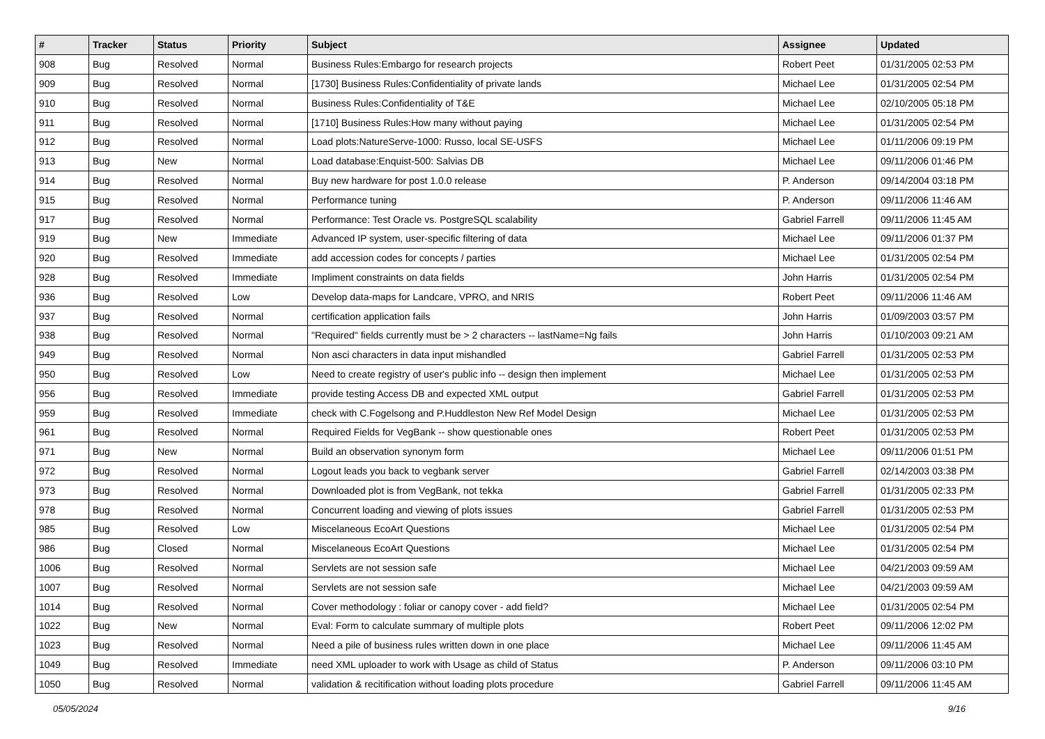| # | Tracker | Status | Priority | Subject | Assignee | Updated |
| --- | --- | --- | --- | --- | --- | --- |
| 908 | Bug | Resolved | Normal | Business Rules:Embargo for research projects | Robert Peet | 01/31/2005 02:53 PM |
| 909 | Bug | Resolved | Normal | [1730] Business Rules:Confidentiality of private lands | Michael Lee | 01/31/2005 02:54 PM |
| 910 | Bug | Resolved | Normal | Business Rules:Confidentiality of T&E | Michael Lee | 02/10/2005 05:18 PM |
| 911 | Bug | Resolved | Normal | [1710] Business Rules:How many without paying | Michael Lee | 01/31/2005 02:54 PM |
| 912 | Bug | Resolved | Normal | Load plots:NatureServe-1000: Russo, local SE-USFS | Michael Lee | 01/11/2006 09:19 PM |
| 913 | Bug | New | Normal | Load database:Enquist-500: Salvias DB | Michael Lee | 09/11/2006 01:46 PM |
| 914 | Bug | Resolved | Normal | Buy new hardware for post 1.0.0 release | P. Anderson | 09/14/2004 03:18 PM |
| 915 | Bug | Resolved | Normal | Performance tuning | P. Anderson | 09/11/2006 11:46 AM |
| 917 | Bug | Resolved | Normal | Performance: Test Oracle vs. PostgreSQL scalability | Gabriel Farrell | 09/11/2006 11:45 AM |
| 919 | Bug | New | Immediate | Advanced IP system, user-specific filtering of data | Michael Lee | 09/11/2006 01:37 PM |
| 920 | Bug | Resolved | Immediate | add accession codes for concepts / parties | Michael Lee | 01/31/2005 02:54 PM |
| 928 | Bug | Resolved | Immediate | Impliment constraints on data fields | John Harris | 01/31/2005 02:54 PM |
| 936 | Bug | Resolved | Low | Develop data-maps for Landcare, VPRO, and NRIS | Robert Peet | 09/11/2006 11:46 AM |
| 937 | Bug | Resolved | Normal | certification application fails | John Harris | 01/09/2003 03:57 PM |
| 938 | Bug | Resolved | Normal | "Required" fields currently must be > 2 characters -- lastName=Ng fails | John Harris | 01/10/2003 09:21 AM |
| 949 | Bug | Resolved | Normal | Non asci characters in data input mishandled | Gabriel Farrell | 01/31/2005 02:53 PM |
| 950 | Bug | Resolved | Low | Need to create registry of user's public info -- design then implement | Michael Lee | 01/31/2005 02:53 PM |
| 956 | Bug | Resolved | Immediate | provide testing Access DB and expected XML output | Gabriel Farrell | 01/31/2005 02:53 PM |
| 959 | Bug | Resolved | Immediate | check with C.Fogelsong and P.Huddleston New Ref Model Design | Michael Lee | 01/31/2005 02:53 PM |
| 961 | Bug | Resolved | Normal | Required Fields for VegBank -- show questionable ones | Robert Peet | 01/31/2005 02:53 PM |
| 971 | Bug | New | Normal | Build an observation synonym form | Michael Lee | 09/11/2006 01:51 PM |
| 972 | Bug | Resolved | Normal | Logout leads you back to vegbank server | Gabriel Farrell | 02/14/2003 03:38 PM |
| 973 | Bug | Resolved | Normal | Downloaded plot is from VegBank, not tekka | Gabriel Farrell | 01/31/2005 02:33 PM |
| 978 | Bug | Resolved | Normal | Concurrent loading and viewing of plots issues | Gabriel Farrell | 01/31/2005 02:53 PM |
| 985 | Bug | Resolved | Low | Miscelaneous EcoArt Questions | Michael Lee | 01/31/2005 02:54 PM |
| 986 | Bug | Closed | Normal | Miscelaneous EcoArt Questions | Michael Lee | 01/31/2005 02:54 PM |
| 1006 | Bug | Resolved | Normal | Servlets are not session safe | Michael Lee | 04/21/2003 09:59 AM |
| 1007 | Bug | Resolved | Normal | Servlets are not session safe | Michael Lee | 04/21/2003 09:59 AM |
| 1014 | Bug | Resolved | Normal | Cover methodology : foliar or canopy cover - add field? | Michael Lee | 01/31/2005 02:54 PM |
| 1022 | Bug | New | Normal | Eval: Form to calculate summary of multiple plots | Robert Peet | 09/11/2006 12:02 PM |
| 1023 | Bug | Resolved | Normal | Need a pile of business rules written down in one place | Michael Lee | 09/11/2006 11:45 AM |
| 1049 | Bug | Resolved | Immediate | need XML uploader to work with Usage as child of Status | P. Anderson | 09/11/2006 03:10 PM |
| 1050 | Bug | Resolved | Normal | validation & recitification without loading plots procedure | Gabriel Farrell | 09/11/2006 11:45 AM |
05/05/2024 9/16